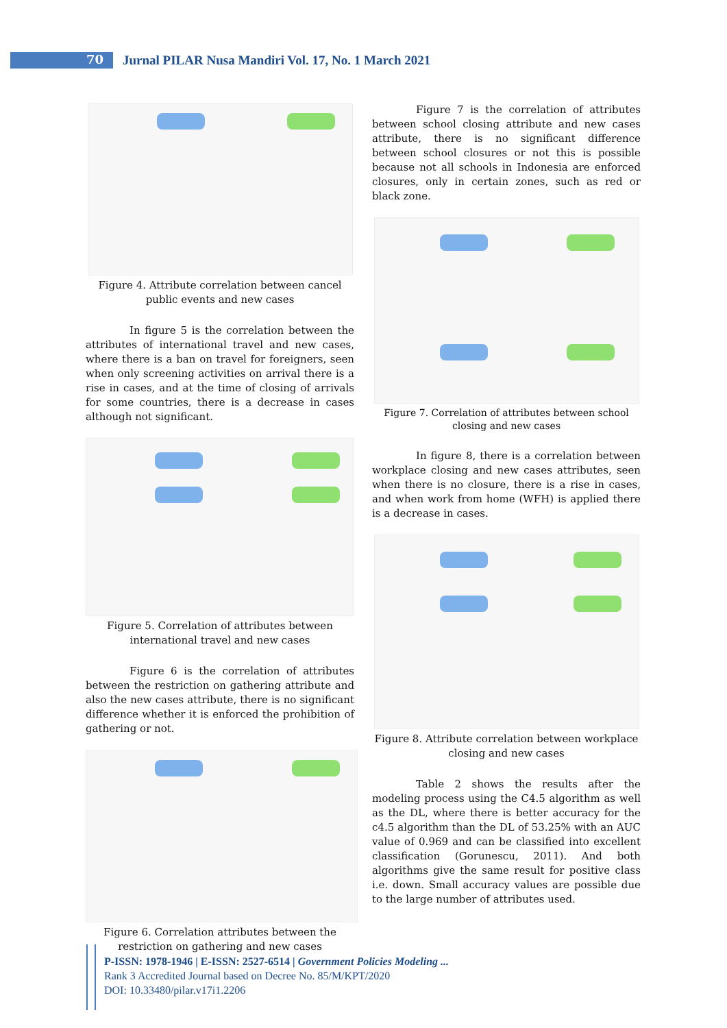70
Jurnal PILAR Nusa Mandiri Vol. 17, No. 1 March 2021
Figure 4. Attribute correlation between cancel public events and new cases
In figure 5 is the correlation between the attributes of international travel and new cases, where there is a ban on travel for foreigners, seen when only screening activities on arrival there is a rise in cases, and at the time of closing of arrivals for some countries, there is a decrease in cases although not significant.
Figure 5. Correlation of attributes between international travel and new cases
Figure 6 is the correlation of attributes between the restriction on gathering attribute and also the new cases attribute, there is no significant difference whether it is enforced the prohibition of gathering or not.
Figure 6. Correlation attributes between the restriction on gathering and new cases
Figure 7 is the correlation of attributes between school closing attribute and new cases attribute, there is no significant difference between school closures or not this is possible because not all schools in Indonesia are enforced closures, only in certain zones, such as red or black zone.
Figure 7. Correlation of attributes between school closing and new cases
In figure 8, there is a correlation between workplace closing and new cases attributes, seen when there is no closure, there is a rise in cases, and when work from home (WFH) is applied there is a decrease in cases.
Figure 8. Attribute correlation between workplace closing and new cases
Table 2 shows the results after the modeling process using the C4.5 algorithm as well as the DL, where there is better accuracy for the c4.5 algorithm than the DL of 53.25% with an AUC value of 0.969 and can be classified into excellent classification (Gorunescu, 2011). And both algorithms give the same result for positive class i.e. down. Small accuracy values are possible due to the large number of attributes used.
P-ISSN: 1978-1946 | E-ISSN: 2527-6514 | Government Policies Modeling ...
Rank 3 Accredited Journal based on Decree No. 85/M/KPT/2020
DOI: 10.33480/pilar.v17i1.2206